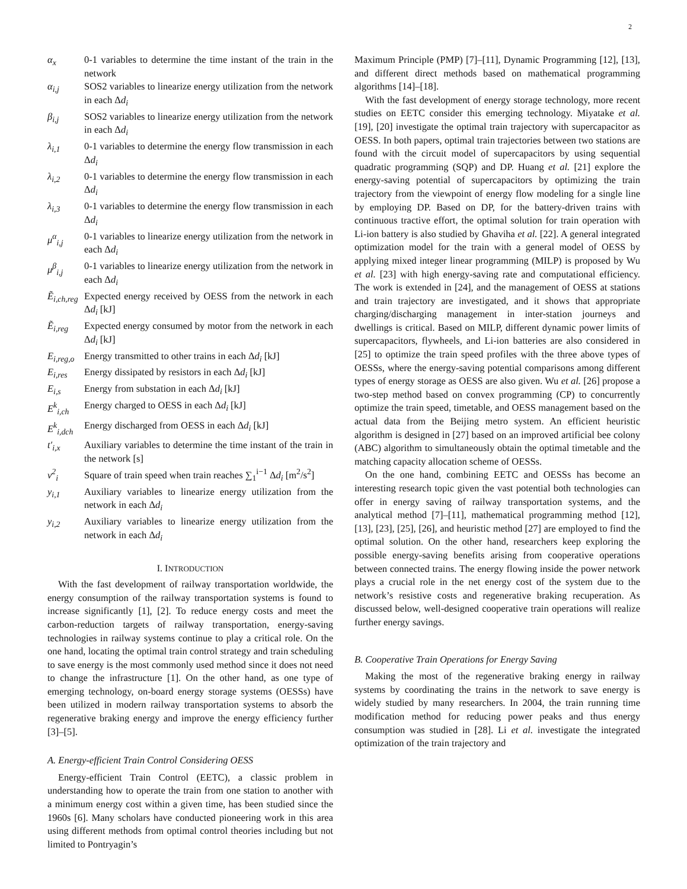2
α<sub>x</sub> 0-1 variables to determine the time instant of the train in the network
α<sub>i,j</sub> SOS2 variables to linearize energy utilization from the network in each Δd<sub>i</sub>
β<sub>i,j</sub> SOS2 variables to linearize energy utilization from the network in each Δd<sub>i</sub>
λ<sub>i,1</sub> 0-1 variables to determine the energy flow transmission in each Δd<sub>i</sub>
λ<sub>i,2</sub> 0-1 variables to determine the energy flow transmission in each Δd<sub>i</sub>
λ<sub>i,3</sub> 0-1 variables to determine the energy flow transmission in each Δd<sub>i</sub>
μ<sup>α</sup><sub>i,j</sub> 0-1 variables to linearize energy utilization from the network in each Δd<sub>i</sub>
μ<sup>β</sup><sub>i,j</sub> 0-1 variables to linearize energy utilization from the network in each Δd<sub>i</sub>
Ẽ<sub>i,ch,reg</sub> Expected energy received by OESS from the network in each Δd<sub>i</sub> [kJ]
Ẽ<sub>i,reg</sub> Expected energy consumed by motor from the network in each Δd<sub>i</sub> [kJ]
E<sub>i,reg,o</sub> Energy transmitted to other trains in each Δd<sub>i</sub> [kJ]
E<sub>i,res</sub> Energy dissipated by resistors in each Δd<sub>i</sub> [kJ]
E<sub>i,s</sub> Energy from substation in each Δd<sub>i</sub> [kJ]
E<sup>k</sup><sub>i,ch</sub> Energy charged to OESS in each Δd<sub>i</sub> [kJ]
E<sup>k</sup><sub>i,dch</sub> Energy discharged from OESS in each Δd<sub>i</sub> [kJ]
t′<sub>i,x</sub> Auxiliary variables to determine the time instant of the train in the network [s]
v<sup>2</sup><sub>i</sub> Square of train speed when train reaches ∑<sub>1</sub><sup>i−1</sup> Δd<sub>i</sub> [m<sup>2</sup>/s<sup>2</sup>]
y<sub>i,1</sub> Auxiliary variables to linearize energy utilization from the network in each Δd<sub>i</sub>
y<sub>i,2</sub> Auxiliary variables to linearize energy utilization from the network in each Δd<sub>i</sub>
I. INTRODUCTION
With the fast development of railway transportation worldwide, the energy consumption of the railway transportation systems is found to increase significantly [1], [2]. To reduce energy costs and meet the carbon-reduction targets of railway transportation, energy-saving technologies in railway systems continue to play a critical role. On the one hand, locating the optimal train control strategy and train scheduling to save energy is the most commonly used method since it does not need to change the infrastructure [1]. On the other hand, as one type of emerging technology, on-board energy storage systems (OESSs) have been utilized in modern railway transportation systems to absorb the regenerative braking energy and improve the energy efficiency further [3]–[5].
A. Energy-efficient Train Control Considering OESS
Energy-efficient Train Control (EETC), a classic problem in understanding how to operate the train from one station to another with a minimum energy cost within a given time, has been studied since the 1960s [6]. Many scholars have conducted pioneering work in this area using different methods from optimal control theories including but not limited to Pontryagin’s
Maximum Principle (PMP) [7]–[11], Dynamic Programming [12], [13], and different direct methods based on mathematical programming algorithms [14]–[18].
With the fast development of energy storage technology, more recent studies on EETC consider this emerging technology. Miyatake et al. [19], [20] investigate the optimal train trajectory with supercapacitor as OESS. In both papers, optimal train trajectories between two stations are found with the circuit model of supercapacitors by using sequential quadratic programming (SQP) and DP. Huang et al. [21] explore the energy-saving potential of supercapacitors by optimizing the train trajectory from the viewpoint of energy flow modeling for a single line by employing DP. Based on DP, for the battery-driven trains with continuous tractive effort, the optimal solution for train operation with Li-ion battery is also studied by Ghaviha et al. [22]. A general integrated optimization model for the train with a general model of OESS by applying mixed integer linear programming (MILP) is proposed by Wu et al. [23] with high energy-saving rate and computational efficiency. The work is extended in [24], and the management of OESS at stations and train trajectory are investigated, and it shows that appropriate charging/discharging management in inter-station journeys and dwellings is critical. Based on MILP, different dynamic power limits of supercapacitors, flywheels, and Li-ion batteries are also considered in [25] to optimize the train speed profiles with the three above types of OESSs, where the energy-saving potential comparisons among different types of energy storage as OESS are also given. Wu et al. [26] propose a two-step method based on convex programming (CP) to concurrently optimize the train speed, timetable, and OESS management based on the actual data from the Beijing metro system. An efficient heuristic algorithm is designed in [27] based on an improved artificial bee colony (ABC) algorithm to simultaneously obtain the optimal timetable and the matching capacity allocation scheme of OESSs.
On the one hand, combining EETC and OESSs has become an interesting research topic given the vast potential both technologies can offer in energy saving of railway transportation systems, and the analytical method [7]–[11], mathematical programming method [12], [13], [23], [25], [26], and heuristic method [27] are employed to find the optimal solution. On the other hand, researchers keep exploring the possible energy-saving benefits arising from cooperative operations between connected trains. The energy flowing inside the power network plays a crucial role in the net energy cost of the system due to the network’s resistive costs and regenerative braking recuperation. As discussed below, well-designed cooperative train operations will realize further energy savings.
B. Cooperative Train Operations for Energy Saving
Making the most of the regenerative braking energy in railway systems by coordinating the trains in the network to save energy is widely studied by many researchers. In 2004, the train running time modification method for reducing power peaks and thus energy consumption was studied in [28]. Li et al. investigate the integrated optimization of the train trajectory and